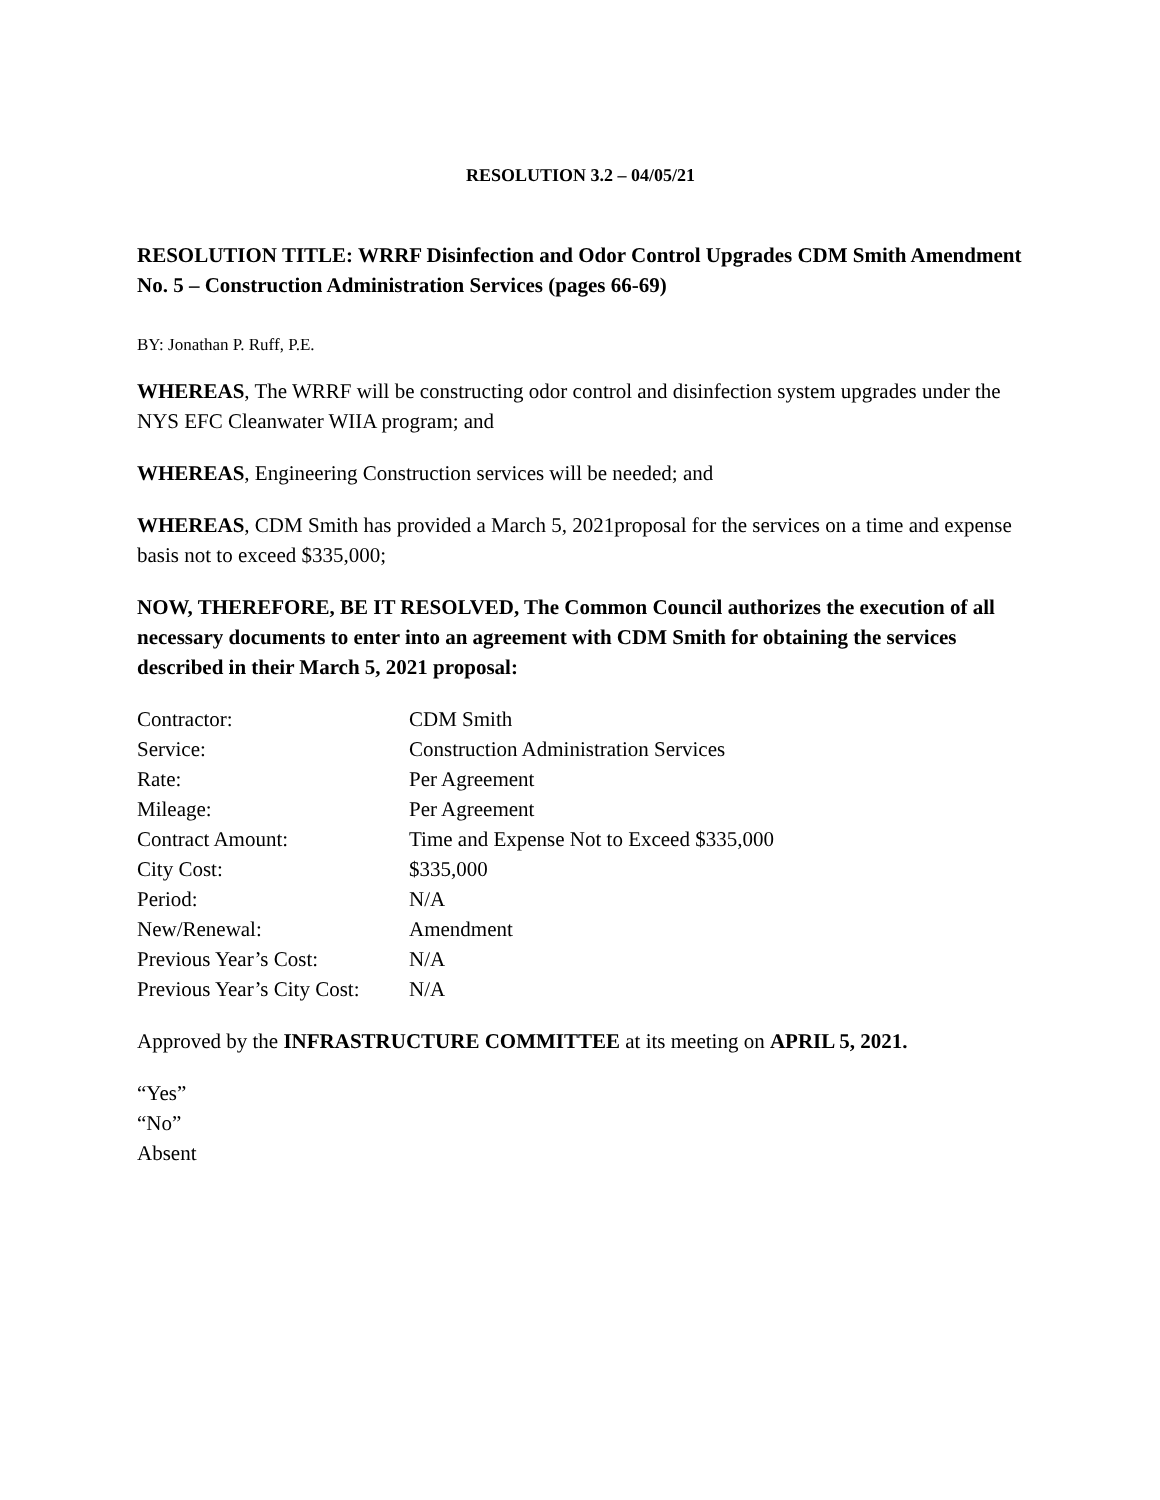RESOLUTION 3.2 – 04/05/21
RESOLUTION TITLE: WRRF Disinfection and Odor Control Upgrades CDM Smith Amendment No. 5 – Construction Administration Services (pages 66-69)
BY: Jonathan P. Ruff, P.E.
WHEREAS, The WRRF will be constructing odor control and disinfection system upgrades under the NYS EFC Cleanwater WIIA program; and
WHEREAS, Engineering Construction services will be needed; and
WHEREAS, CDM Smith has provided a March 5, 2021proposal for the services on a time and expense basis not to exceed $335,000;
NOW, THEREFORE, BE IT RESOLVED, The Common Council authorizes the execution of all necessary documents to enter into an agreement with CDM Smith for obtaining the services described in their March 5, 2021 proposal:
| Contractor: | CDM Smith |
| Service: | Construction Administration Services |
| Rate: | Per Agreement |
| Mileage: | Per Agreement |
| Contract Amount: | Time and Expense Not to Exceed $335,000 |
| City Cost: | $335,000 |
| Period: | N/A |
| New/Renewal: | Amendment |
| Previous Year’s Cost: | N/A |
| Previous Year’s City Cost: | N/A |
Approved by the INFRASTRUCTURE COMMITTEE at its meeting on APRIL 5, 2021.
“Yes”
“No”
Absent